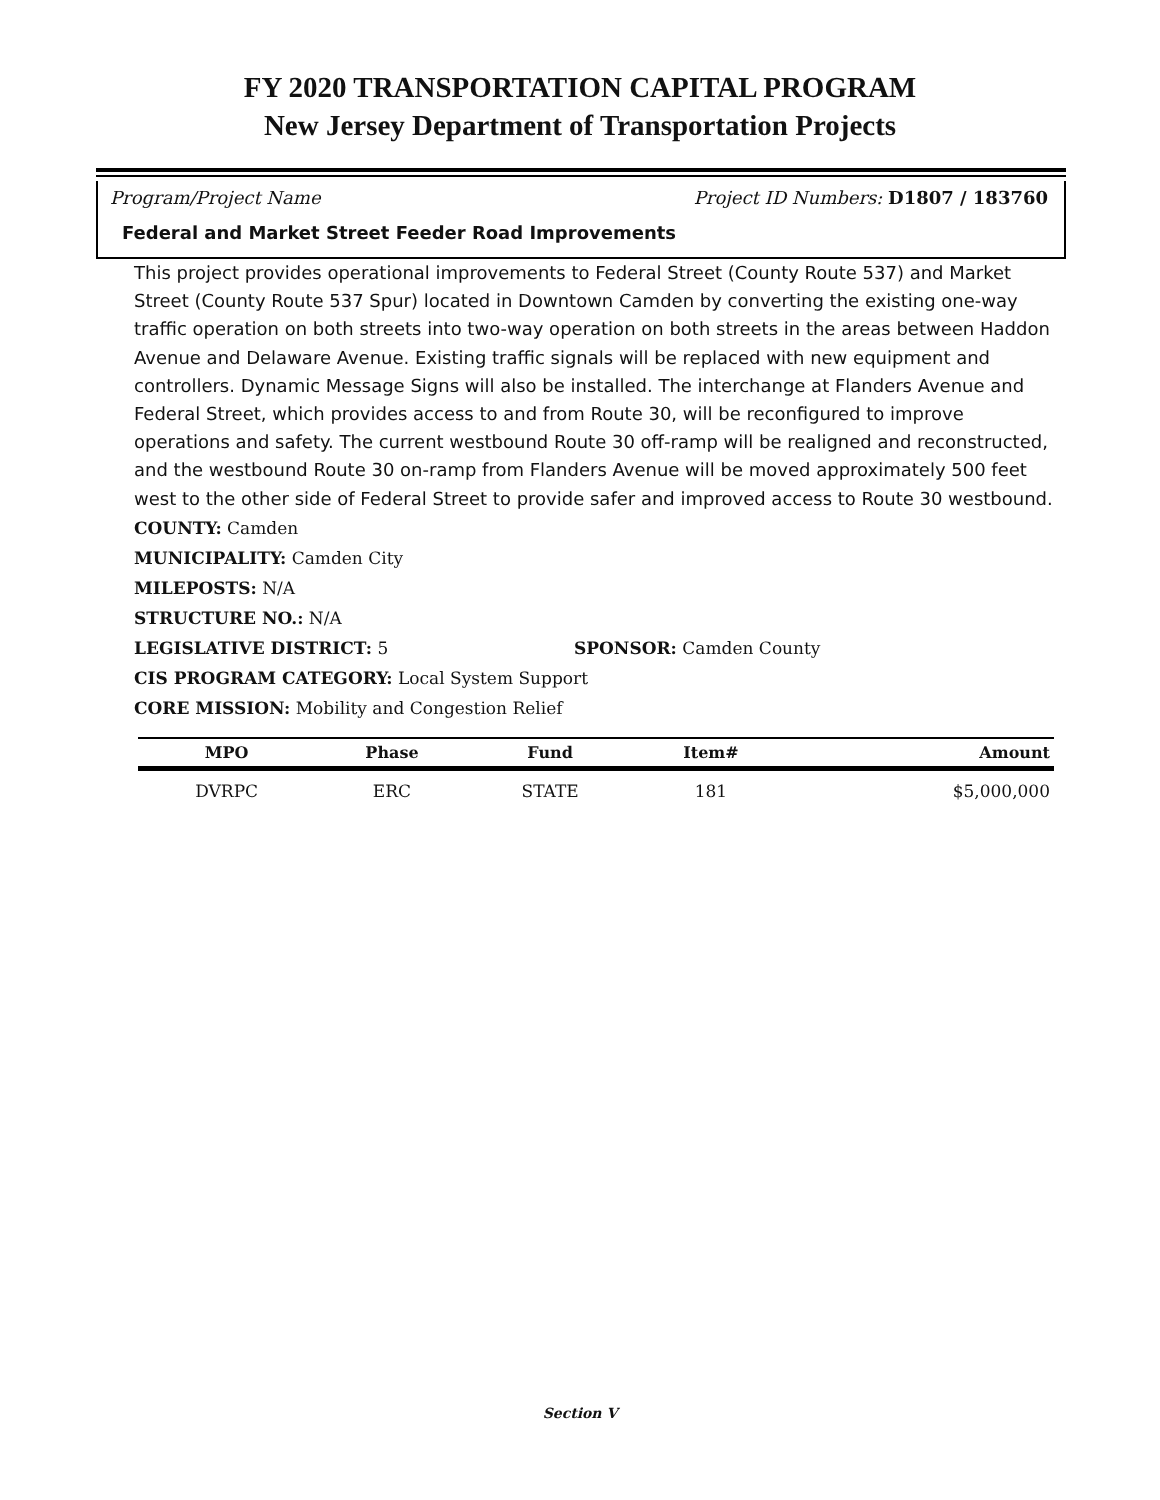FY 2020 TRANSPORTATION CAPITAL PROGRAM
New Jersey Department of Transportation Projects
Program/Project Name Project ID Numbers: D1807 / 183760
Federal and Market Street Feeder Road Improvements
This project provides operational improvements to Federal Street (County Route 537) and Market Street (County Route 537 Spur) located in Downtown Camden by converting the existing one-way traffic operation on both streets into two-way operation on both streets in the areas between Haddon Avenue and Delaware Avenue. Existing traffic signals will be replaced with new equipment and controllers. Dynamic Message Signs will also be installed. The interchange at Flanders Avenue and Federal Street, which provides access to and from Route 30, will be reconfigured to improve operations and safety. The current westbound Route 30 off-ramp will be realigned and reconstructed, and the westbound Route 30 on-ramp from Flanders Avenue will be moved approximately 500 feet west to the other side of Federal Street to provide safer and improved access to Route 30 westbound.
COUNTY: Camden
MUNICIPALITY: Camden City
MILEPOSTS: N/A
STRUCTURE NO.: N/A
LEGISLATIVE DISTRICT: 5 SPONSOR: Camden County
CIS PROGRAM CATEGORY: Local System Support
CORE MISSION: Mobility and Congestion Relief
| MPO | Phase | Fund | Item# | Amount |
| --- | --- | --- | --- | --- |
| DVRPC | ERC | STATE | 181 | $5,000,000 |
Section V